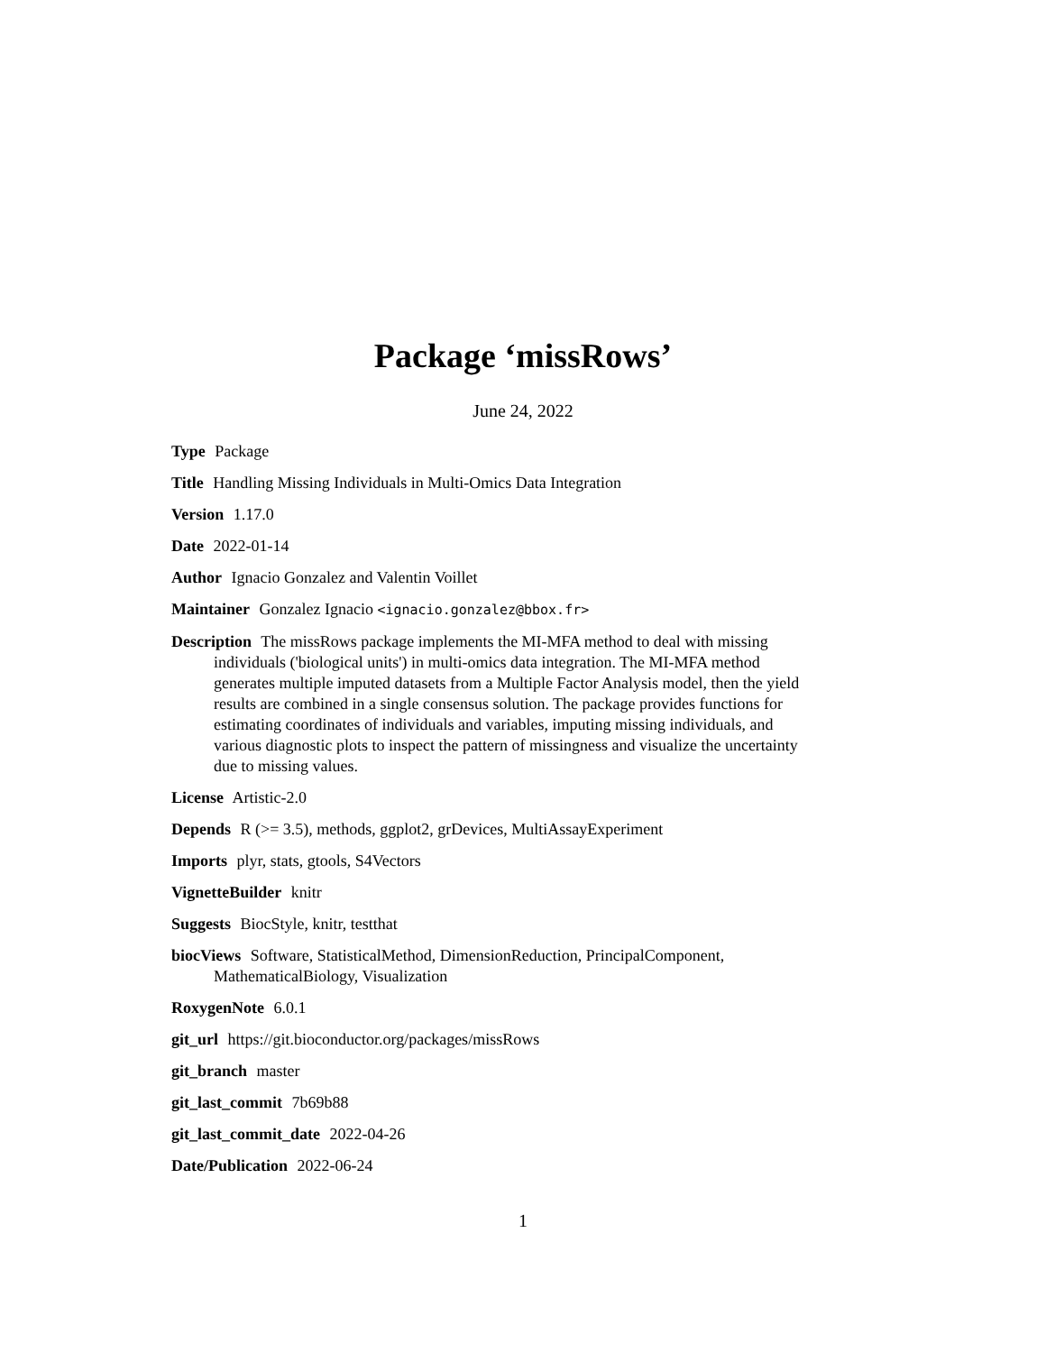Package ‘missRows’
June 24, 2022
Type Package
Title Handling Missing Individuals in Multi-Omics Data Integration
Version 1.17.0
Date 2022-01-14
Author Ignacio Gonzalez and Valentin Voillet
Maintainer Gonzalez Ignacio <ignacio.gonzalez@bbox.fr>
Description The missRows package implements the MI-MFA method to deal with missing individuals ('biological units') in multi-omics data integration. The MI-MFA method generates multiple imputed datasets from a Multiple Factor Analysis model, then the yield results are combined in a single consensus solution. The package provides functions for estimating coordinates of individuals and variables, imputing missing individuals, and various diagnostic plots to inspect the pattern of missingness and visualize the uncertainty due to missing values.
License Artistic-2.0
Depends R (>= 3.5), methods, ggplot2, grDevices, MultiAssayExperiment
Imports plyr, stats, gtools, S4Vectors
VignetteBuilder knitr
Suggests BiocStyle, knitr, testthat
biocViews Software, StatisticalMethod, DimensionReduction, PrincipalComponent, MathematicalBiology, Visualization
RoxygenNote 6.0.1
git_url https://git.bioconductor.org/packages/missRows
git_branch master
git_last_commit 7b69b88
git_last_commit_date 2022-04-26
Date/Publication 2022-06-24
1